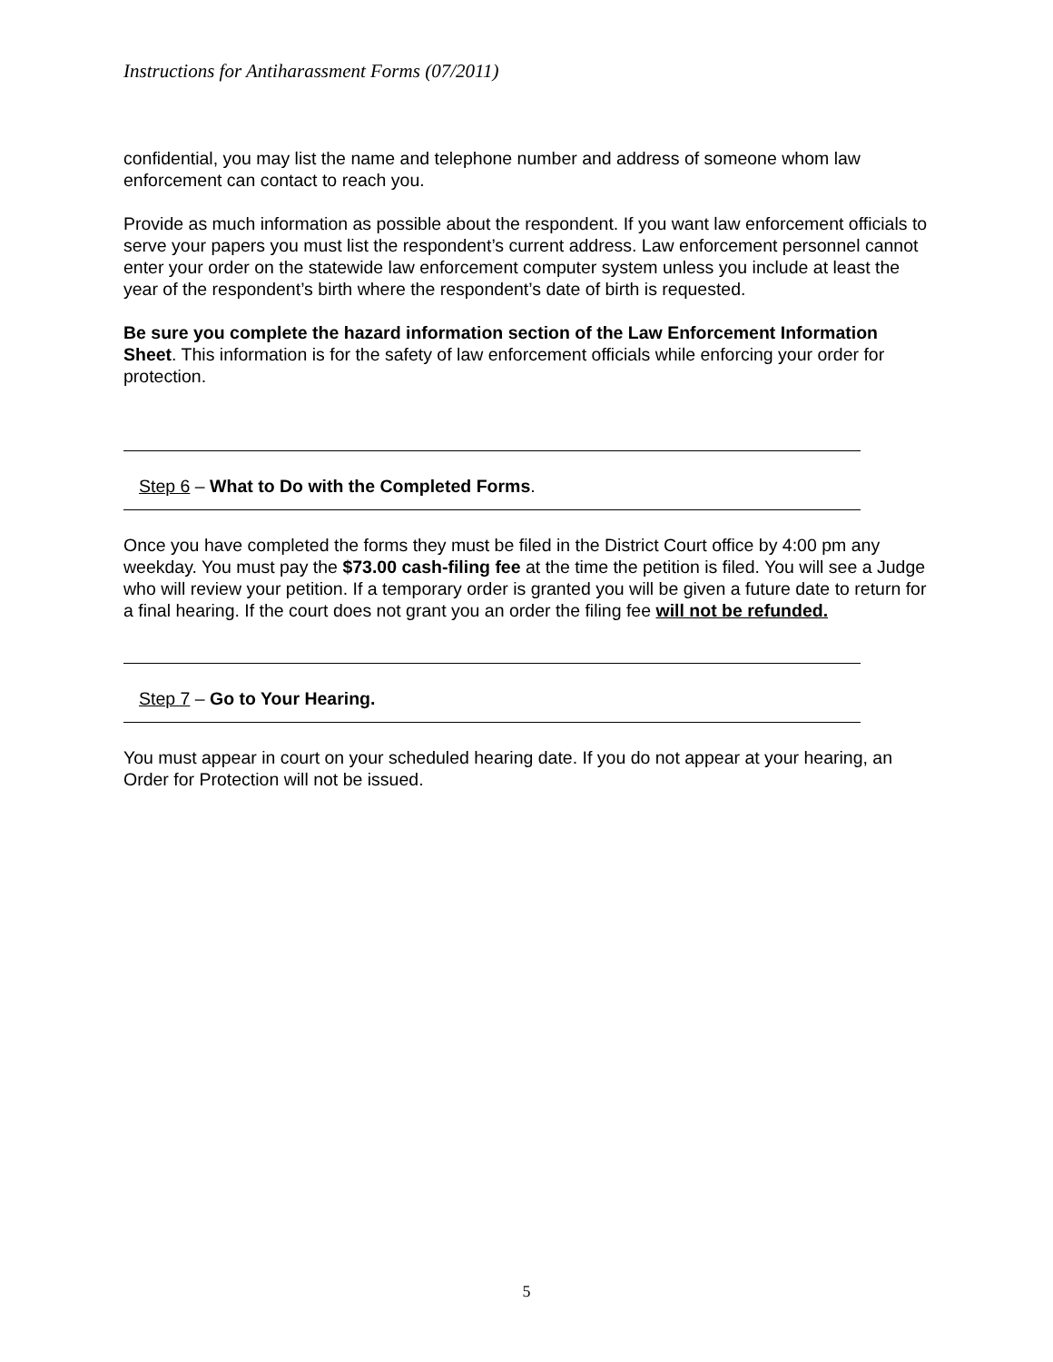Instructions for Antiharassment Forms (07/2011)
confidential, you may list the name and telephone number and address of someone whom law enforcement can contact to reach you.
Provide as much information as possible about the respondent. If you want law enforcement officials to serve your papers you must list the respondent’s current address. Law enforcement personnel cannot enter your order on the statewide law enforcement computer system unless you include at least the year of the respondent’s birth where the respondent’s date of birth is requested.
Be sure you complete the hazard information section of the Law Enforcement Information Sheet. This information is for the safety of law enforcement officials while enforcing your order for protection.
Step 6 – What to Do with the Completed Forms.
Once you have completed the forms they must be filed in the District Court office by 4:00 pm any weekday. You must pay the $73.00 cash-filing fee at the time the petition is filed. You will see a Judge who will review your petition. If a temporary order is granted you will be given a future date to return for a final hearing. If the court does not grant you an order the filing fee will not be refunded.
Step 7 – Go to Your Hearing.
You must appear in court on your scheduled hearing date. If you do not appear at your hearing, an Order for Protection will not be issued.
5